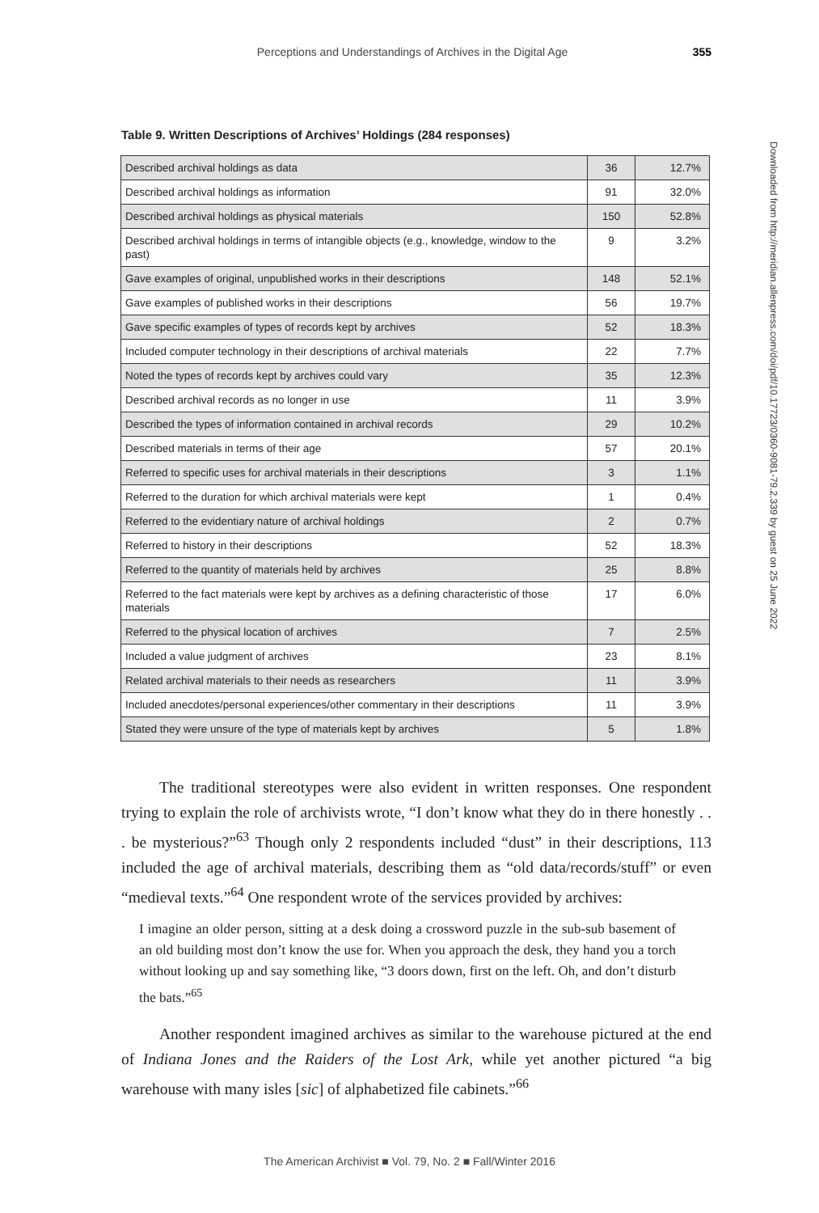Perceptions and Understandings of Archives in the Digital Age 355
Table 9. Written Descriptions of Archives’ Holdings (284 responses)
| Described archival holdings as data | 36 | 12.7% |
| Described archival holdings as information | 91 | 32.0% |
| Described archival holdings as physical materials | 150 | 52.8% |
| Described archival holdings in terms of intangible objects (e.g., knowledge, window to the past) | 9 | 3.2% |
| Gave examples of original, unpublished works in their descriptions | 148 | 52.1% |
| Gave examples of published works in their descriptions | 56 | 19.7% |
| Gave specific examples of types of records kept by archives | 52 | 18.3% |
| Included computer technology in their descriptions of archival materials | 22 | 7.7% |
| Noted the types of records kept by archives could vary | 35 | 12.3% |
| Described archival records as no longer in use | 11 | 3.9% |
| Described the types of information contained in archival records | 29 | 10.2% |
| Described materials in terms of their age | 57 | 20.1% |
| Referred to specific uses for archival materials in their descriptions | 3 | 1.1% |
| Referred to the duration for which archival materials were kept | 1 | 0.4% |
| Referred to the evidentiary nature of archival holdings | 2 | 0.7% |
| Referred to history in their descriptions | 52 | 18.3% |
| Referred to the quantity of materials held by archives | 25 | 8.8% |
| Referred to the fact materials were kept by archives as a defining characteristic of those materials | 17 | 6.0% |
| Referred to the physical location of archives | 7 | 2.5% |
| Included a value judgment of archives | 23 | 8.1% |
| Related archival materials to their needs as researchers | 11 | 3.9% |
| Included anecdotes/personal experiences/other commentary in their descriptions | 11 | 3.9% |
| Stated they were unsure of the type of materials kept by archives | 5 | 1.8% |
The traditional stereotypes were also evident in written responses. One respondent trying to explain the role of archivists wrote, “I don’t know what they do in there honestly . . . be mysterious?”<sup>63</sup> Though only 2 respondents included “dust” in their descriptions, 113 included the age of archival materials, describing them as “old data/records/stuff” or even “medieval texts.”<sup>64</sup> One respondent wrote of the services provided by archives:
I imagine an older person, sitting at a desk doing a crossword puzzle in the sub-sub basement of an old building most don’t know the use for. When you approach the desk, they hand you a torch without looking up and say something like, “3 doors down, first on the left. Oh, and don’t disturb the bats.”<sup>65</sup>
Another respondent imagined archives as similar to the warehouse pictured at the end of Indiana Jones and the Raiders of the Lost Ark, while yet another pictured “a big warehouse with many isles [sic] of alphabetized file cabinets.”<sup>66</sup>
Downloaded from http://meridian.allenpress.com/doi/pdf/10.17723/0360-9081-79.2.339 by guest on 25 June 2022
The American Archivist ■ Vol. 79, No. 2 ■ Fall/Winter 2016